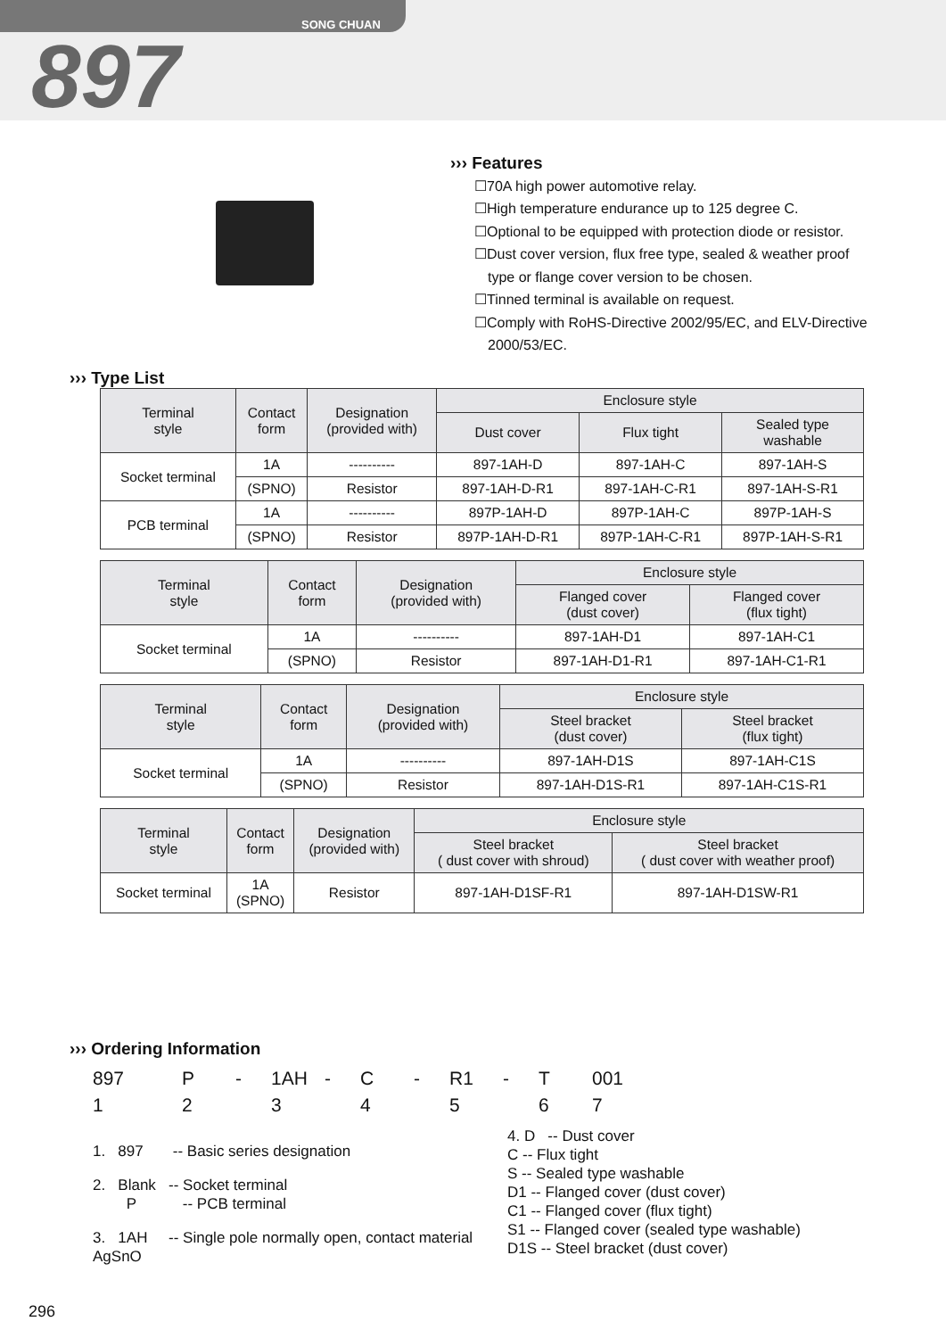SONG CHUAN
897
››› Features
☐70A high power automotive relay.
☐High temperature endurance up to 125 degree C.
☐Optional to be equipped with protection diode or resistor.
☐Dust cover version, flux free type, sealed & weather proof type or flange cover version to be chosen.
☐Tinned terminal is available on request.
☐Comply with RoHS-Directive 2002/95/EC, and ELV-Directive 2000/53/EC.
››› Type List
| Terminal style | Contact form | Designation (provided with) | Enclosure style | | |
| --- | --- | --- | --- | --- | --- |
| | | | Dust cover | Flux tight | Sealed type washable |
| Socket terminal | 1A | ---------- | 897-1AH-D | 897-1AH-C | 897-1AH-S |
| | (SPNO) | Resistor | 897-1AH-D-R1 | 897-1AH-C-R1 | 897-1AH-S-R1 |
| PCB terminal | 1A | ---------- | 897P-1AH-D | 897P-1AH-C | 897P-1AH-S |
| | (SPNO) | Resistor | 897P-1AH-D-R1 | 897P-1AH-C-R1 | 897P-1AH-S-R1 |
| Terminal style | Contact form | Designation (provided with) | Enclosure style | |
| --- | --- | --- | --- | --- |
| | | | Flanged cover (dust cover) | Flanged cover (flux tight) |
| Socket terminal | 1A | ---------- | 897-1AH-D1 | 897-1AH-C1 |
| | (SPNO) | Resistor | 897-1AH-D1-R1 | 897-1AH-C1-R1 |
| Terminal style | Contact form | Designation (provided with) | Enclosure style | |
| --- | --- | --- | --- | --- |
| | | | Steel bracket (dust cover) | Steel bracket (flux tight) |
| Socket terminal | 1A | ---------- | 897-1AH-D1S | 897-1AH-C1S |
| | (SPNO) | Resistor | 897-1AH-D1S-R1 | 897-1AH-C1S-R1 |
| Terminal style | Contact form | Designation (provided with) | Enclosure style | |
| --- | --- | --- | --- | --- |
| | | | Steel bracket ( dust cover with shroud) | Steel bracket ( dust cover with weather proof) |
| Socket terminal | 1A (SPNO) | Resistor | 897-1AH-D1SF-R1 | 897-1AH-D1SW-R1 |
››› Ordering Information
897 P - 1AH - C - R1 - T 001 12 3 4 5 67
1. 897 -- Basic series designation
2. Blank -- Socket terminal
P -- PCB terminal
3. 1AH -- Single pole normally open, contact material AgSnO
4. D -- Dust cover
C -- Flux tight
S -- Sealed type washable
D1 -- Flanged cover (dust cover)
C1 -- Flanged cover (flux tight)
S1 -- Flanged cover (sealed type washable)
D1S -- Steel bracket (dust cover)
296